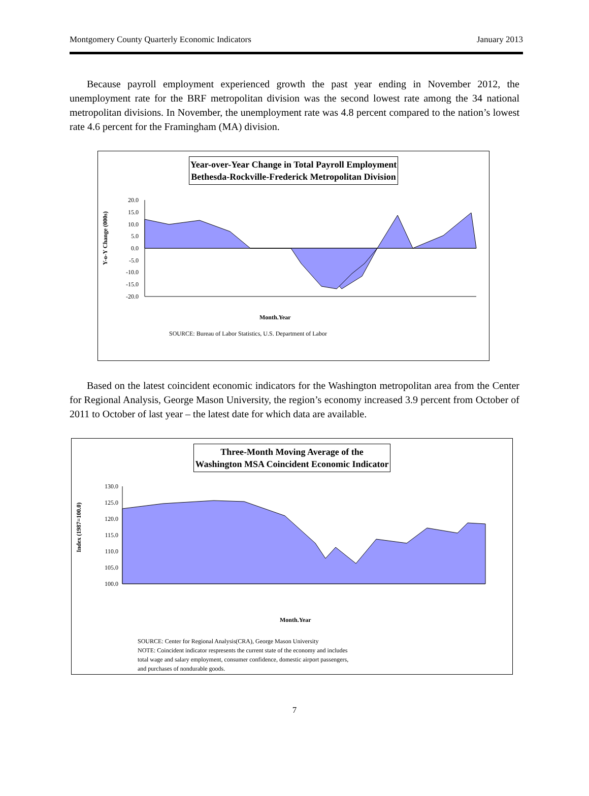Montgomery County Quarterly Economic Indicators January 2013
Because payroll employment experienced growth the past year ending in November 2012, the unemployment rate for the BRF metropolitan division was the second lowest rate among the 34 national metropolitan divisions. In November, the unemployment rate was 4.8 percent compared to the nation’s lowest rate 4.6 percent for the Framingham (MA) division.
Year-over-Year Change in Total Payroll Employment
Bethesda-Rockville-Frederick Metropolitan Division
Y-o-Y Change (000s)
20.0
15.0
10.0
5.0
0.0
-5.0
-10.0
-15.0
-20.0
Month.Year
SOURCE: Bureau of Labor Statistics, U.S. Department of Labor
Based on the latest coincident economic indicators for the Washington metropolitan area from the Center for Regional Analysis, George Mason University, the region’s economy increased 3.9 percent from October of 2011 to October of last year – the latest date for which data are available.
Three-Month Moving Average of the
Washington MSA Coincident Economic Indicator
Index (1987=100.0)
130.0
125.0
120.0
115.0
110.0
105.0
100.0
Month.Year
SOURCE: Center for Regional Analysis(CRA), George Mason University
NOTE: Coincident indicator respresents the current state of the economy and includes
total wage and salary employment, consumer confidence, domestic airport passengers,
and purchases of nondurable goods.
7